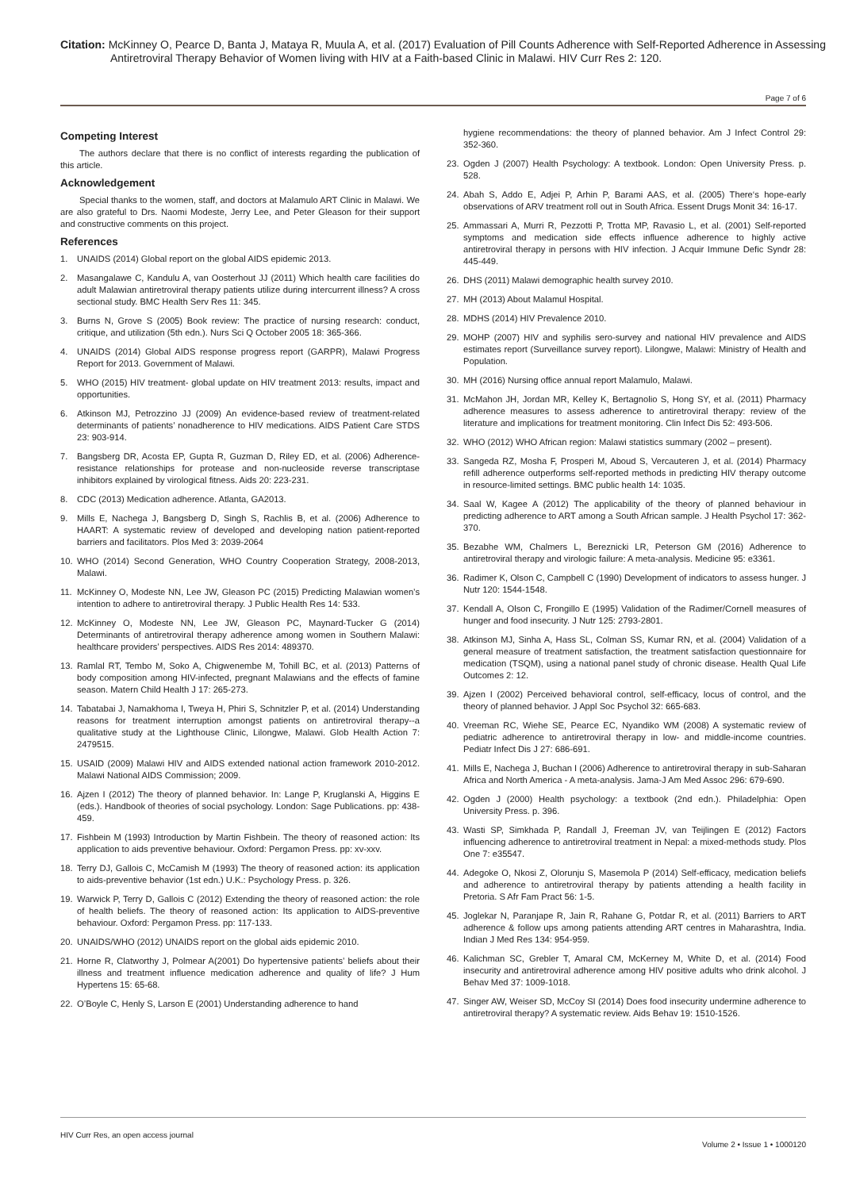Citation: McKinney O, Pearce D, Banta J, Mataya R, Muula A, et al. (2017) Evaluation of Pill Counts Adherence with Self-Reported Adherence in Assessing Antiretroviral Therapy Behavior of Women living with HIV at a Faith-based Clinic in Malawi. HIV Curr Res 2: 120.
Page 7 of 6
Competing Interest
The authors declare that there is no conflict of interests regarding the publication of this article.
Acknowledgement
Special thanks to the women, staff, and doctors at Malamulo ART Clinic in Malawi. We are also grateful to Drs. Naomi Modeste, Jerry Lee, and Peter Gleason for their support and constructive comments on this project.
References
1. UNAIDS (2014) Global report on the global AIDS epidemic 2013.
2. Masangalawe C, Kandulu A, van Oosterhout JJ (2011) Which health care facilities do adult Malawian antiretroviral therapy patients utilize during intercurrent illness? A cross sectional study. BMC Health Serv Res 11: 345.
3. Burns N, Grove S (2005) Book review: The practice of nursing research: conduct, critique, and utilization (5th edn.). Nurs Sci Q October 2005 18: 365-366.
4. UNAIDS (2014) Global AIDS response progress report (GARPR), Malawi Progress Report for 2013. Government of Malawi.
5. WHO (2015) HIV treatment- global update on HIV treatment 2013: results, impact and opportunities.
6. Atkinson MJ, Petrozzino JJ (2009) An evidence-based review of treatment-related determinants of patients’ nonadherence to HIV medications. AIDS Patient Care STDS 23: 903-914.
7. Bangsberg DR, Acosta EP, Gupta R, Guzman D, Riley ED, et al. (2006) Adherence-resistance relationships for protease and non-nucleoside reverse transcriptase inhibitors explained by virological fitness. Aids 20: 223-231.
8. CDC (2013) Medication adherence. Atlanta, GA2013.
9. Mills E, Nachega J, Bangsberg D, Singh S, Rachlis B, et al. (2006) Adherence to HAART: A systematic review of developed and developing nation patient-reported barriers and facilitators. Plos Med 3: 2039-2064
10. WHO (2014) Second Generation, WHO Country Cooperation Strategy, 2008-2013, Malawi.
11. McKinney O, Modeste NN, Lee JW, Gleason PC (2015) Predicting Malawian women’s intention to adhere to antiretroviral therapy. J Public Health Res 14: 533.
12. McKinney O, Modeste NN, Lee JW, Gleason PC, Maynard-Tucker G (2014) Determinants of antiretroviral therapy adherence among women in Southern Malawi: healthcare providers’ perspectives. AIDS Res 2014: 489370.
13. Ramlal RT, Tembo M, Soko A, Chigwenembe M, Tohill BC, et al. (2013) Patterns of body composition among HIV-infected, pregnant Malawians and the effects of famine season. Matern Child Health J 17: 265-273.
14. Tabatabai J, Namakhoma I, Tweya H, Phiri S, Schnitzler P, et al. (2014) Understanding reasons for treatment interruption amongst patients on antiretroviral therapy--a qualitative study at the Lighthouse Clinic, Lilongwe, Malawi. Glob Health Action 7: 2479515.
15. USAID (2009) Malawi HIV and AIDS extended national action framework 2010-2012. Malawi National AIDS Commission; 2009.
16. Ajzen I (2012) The theory of planned behavior. In: Lange P, Kruglanski A, Higgins E (eds.). Handbook of theories of social psychology. London: Sage Publications. pp: 438-459.
17. Fishbein M (1993) Introduction by Martin Fishbein. The theory of reasoned action: Its application to aids preventive behaviour. Oxford: Pergamon Press. pp: xv-xxv.
18. Terry DJ, Gallois C, McCamish M (1993) The theory of reasoned action: its application to aids-preventive behavior (1st edn.) U.K.: Psychology Press. p. 326.
19. Warwick P, Terry D, Gallois C (2012) Extending the theory of reasoned action: the role of health beliefs. The theory of reasoned action: Its application to AIDS-preventive behaviour. Oxford: Pergamon Press. pp: 117-133.
20. UNAIDS/WHO (2012) UNAIDS report on the global aids epidemic 2010.
21. Horne R, Clatworthy J, Polmear A(2001) Do hypertensive patients’ beliefs about their illness and treatment influence medication adherence and quality of life? J Hum Hypertens 15: 65-68.
22. O’Boyle C, Henly S, Larson E (2001) Understanding adherence to hand
hygiene recommendations: the theory of planned behavior. Am J Infect Control 29: 352-360.
23. Ogden J (2007) Health Psychology: A textbook. London: Open University Press. p. 528.
24. Abah S, Addo E, Adjei P, Arhin P, Barami AAS, et al. (2005) There‘s hope-early observations of ARV treatment roll out in South Africa. Essent Drugs Monit 34: 16-17.
25. Ammassari A, Murri R, Pezzotti P, Trotta MP, Ravasio L, et al. (2001) Self-reported symptoms and medication side effects influence adherence to highly active antiretroviral therapy in persons with HIV infection. J Acquir Immune Defic Syndr 28: 445-449.
26. DHS (2011) Malawi demographic health survey 2010.
27. MH (2013) About Malamul Hospital.
28. MDHS (2014) HIV Prevalence 2010.
29. MOHP (2007) HIV and syphilis sero-survey and national HIV prevalence and AIDS estimates report (Surveillance survey report). Lilongwe, Malawi: Ministry of Health and Population.
30. MH (2016) Nursing office annual report Malamulo, Malawi.
31. McMahon JH, Jordan MR, Kelley K, Bertagnolio S, Hong SY, et al. (2011) Pharmacy adherence measures to assess adherence to antiretroviral therapy: review of the literature and implications for treatment monitoring. Clin Infect Dis 52: 493-506.
32. WHO (2012) WHO African region: Malawi statistics summary (2002 – present).
33. Sangeda RZ, Mosha F, Prosperi M, Aboud S, Vercauteren J, et al. (2014) Pharmacy refill adherence outperforms self-reported methods in predicting HIV therapy outcome in resource-limited settings. BMC public health 14: 1035.
34. Saal W, Kagee A (2012) The applicability of the theory of planned behaviour in predicting adherence to ART among a South African sample. J Health Psychol 17: 362-370.
35. Bezabhe WM, Chalmers L, Bereznicki LR, Peterson GM (2016) Adherence to antiretroviral therapy and virologic failure: A meta-analysis. Medicine 95: e3361.
36. Radimer K, Olson C, Campbell C (1990) Development of indicators to assess hunger. J Nutr 120: 1544-1548.
37. Kendall A, Olson C, Frongillo E (1995) Validation of the Radimer/Cornell measures of hunger and food insecurity. J Nutr 125: 2793-2801.
38. Atkinson MJ, Sinha A, Hass SL, Colman SS, Kumar RN, et al. (2004) Validation of a general measure of treatment satisfaction, the treatment satisfaction questionnaire for medication (TSQM), using a national panel study of chronic disease. Health Qual Life Outcomes 2: 12.
39. Ajzen I (2002) Perceived behavioral control, self-efficacy, locus of control, and the theory of planned behavior. J Appl Soc Psychol 32: 665-683.
40. Vreeman RC, Wiehe SE, Pearce EC, Nyandiko WM (2008) A systematic review of pediatric adherence to antiretroviral therapy in low- and middle-income countries. Pediatr Infect Dis J 27: 686-691.
41. Mills E, Nachega J, Buchan I (2006) Adherence to antiretroviral therapy in sub-Saharan Africa and North America - A meta-analysis. Jama-J Am Med Assoc 296: 679-690.
42. Ogden J (2000) Health psychology: a textbook (2nd edn.). Philadelphia: Open University Press. p. 396.
43. Wasti SP, Simkhada P, Randall J, Freeman JV, van Teijlingen E (2012) Factors influencing adherence to antiretroviral treatment in Nepal: a mixed-methods study. Plos One 7: e35547.
44. Adegoke O, Nkosi Z, Olorunju S, Masemola P (2014) Self-efficacy, medication beliefs and adherence to antiretroviral therapy by patients attending a health facility in Pretoria. S Afr Fam Pract 56: 1-5.
45. Joglekar N, Paranjape R, Jain R, Rahane G, Potdar R, et al. (2011) Barriers to ART adherence & follow ups among patients attending ART centres in Maharashtra, India. Indian J Med Res 134: 954-959.
46. Kalichman SC, Grebler T, Amaral CM, McKerney M, White D, et al. (2014) Food insecurity and antiretroviral adherence among HIV positive adults who drink alcohol. J Behav Med 37: 1009-1018.
47. Singer AW, Weiser SD, McCoy SI (2014) Does food insecurity undermine adherence to antiretroviral therapy? A systematic review. Aids Behav 19: 1510-1526.
HIV Curr Res, an open access journal
Volume 2 • Issue 1 • 1000120